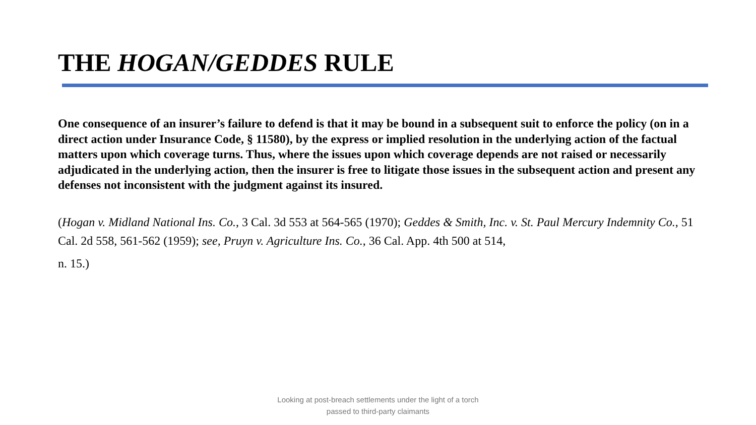THE HOGAN/GEDDES RULE
One consequence of an insurer’s failure to defend is that it may be bound in a subsequent suit to enforce the policy (on in a direct action under Insurance Code, § 11580), by the express or implied resolution in the underlying action of the factual matters upon which coverage turns. Thus, where the issues upon which coverage depends are not raised or necessarily adjudicated in the underlying action, then the insurer is free to litigate those issues in the subsequent action and present any defenses not inconsistent with the judgment against its insured.
(Hogan v. Midland National Ins. Co., 3 Cal. 3d 553 at 564-565 (1970); Geddes & Smith, Inc. v. St. Paul Mercury Indemnity Co., 51 Cal. 2d 558, 561-562 (1959); see, Pruyn v. Agriculture Ins. Co., 36 Cal. App. 4th 500 at 514,
n. 15.)
Looking at post-breach settlements under the light of a torch
passed to third-party claimants